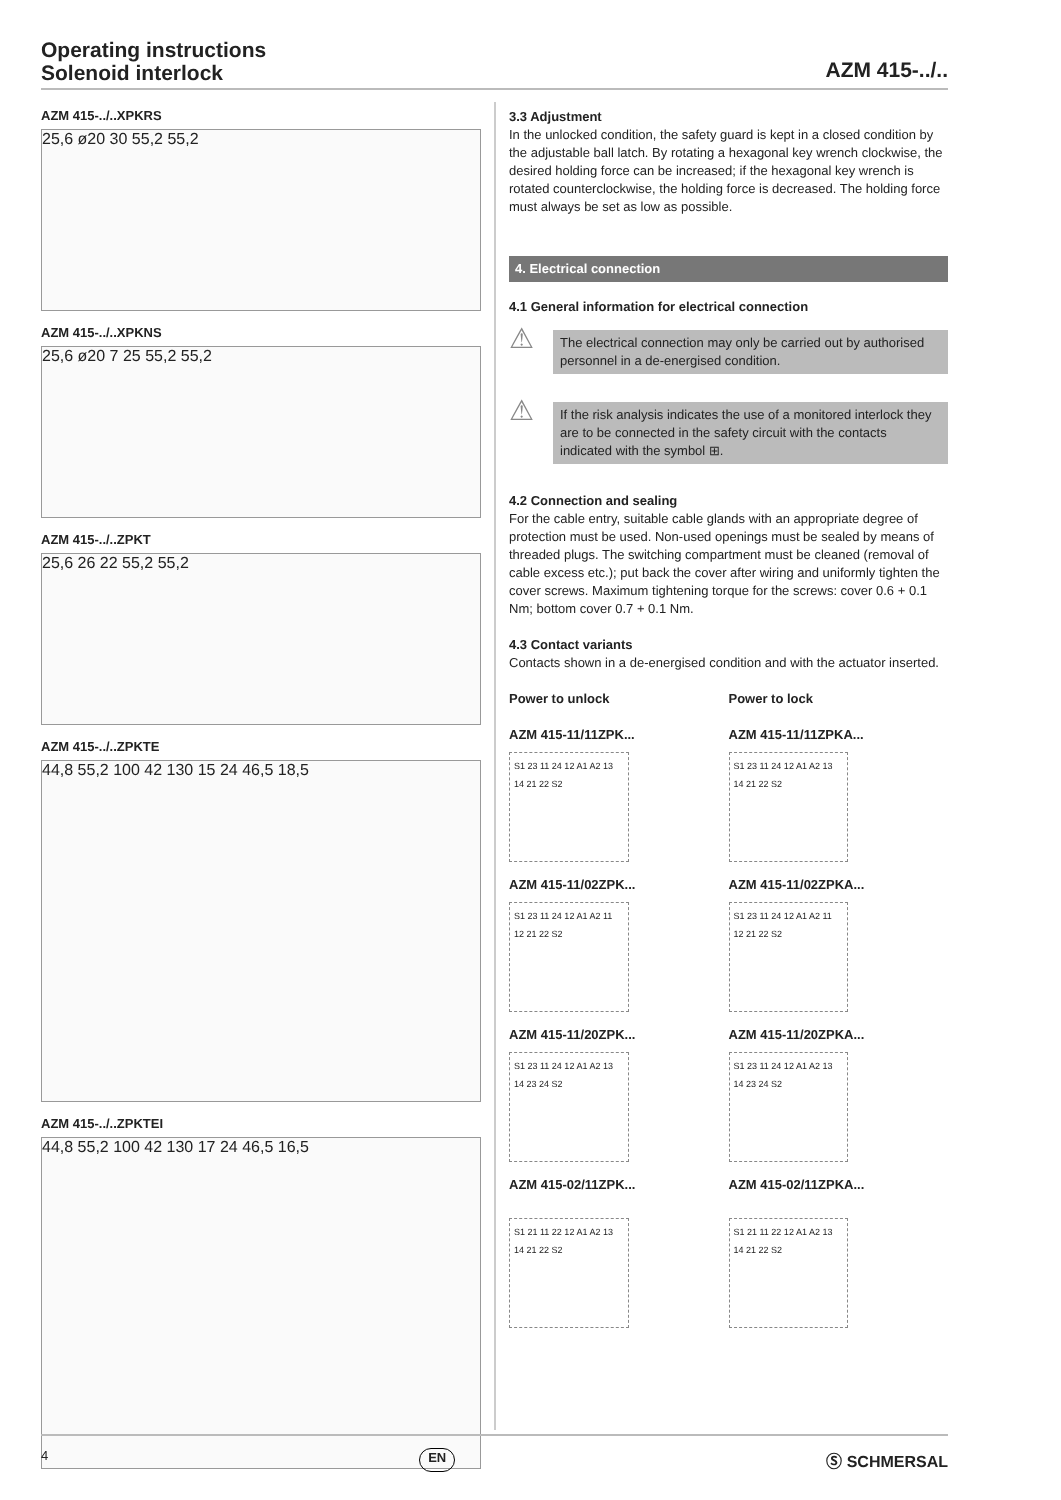Operating instructions
Solenoid interlock
AZM 415-../..
AZM 415-../..XPKRS
25,6 ø20 30 55,2 55,2
AZM 415-../..XPKNS
25,6 ø20 7 25 55,2 55,2
AZM 415-../..ZPKT
25,6 26 22 55,2 55,2
AZM 415-../..ZPKTE
44,8 55,2 100 42 130 15 24 46,5 18,5
AZM 415-../..ZPKTEI
44,8 55,2 100 42 130 17 24 46,5 16,5
3.3 Adjustment
In the unlocked condition, the safety guard is kept in a closed condition by the adjustable ball latch. By rotating a hexagonal key wrench clock­wise, the desired holding force can be increased; if the hexagonal key wrench is rotated counterclockwise, the holding force is decreased. The holding force must always be set as low as possible.
4. Electrical connection
4.1 General information for electrical connection
⚠
The electrical connection may only be carried out by authorised personnel in a de-energised condition.
⚠
If the risk analysis indicates the use of a monitored interlock they are to be connected in the safety circuit with the contacts indicated with the symbol ⊞.
4.2 Connection and sealing
For the cable entry, suitable cable glands with an appropriate degree of protection must be used. Non-used openings must be sealed by means of threaded plugs. The switching compartment must be cleaned (removal of cable excess etc.); put back the cover after wiring and uniformly tighten the cover screws. Maximum tightening torque for the screws: cover 0.6 + 0.1 Nm; bottom cover 0.7 + 0.1 Nm.
4.3 Contact variants
Contacts shown in a de-energised condition and with the actuator inserted.
Power to unlock
AZM 415-11/11ZPK...
S1 23 11 24 12 A1 A2 13 14 21 22 S2
AZM 415-11/02ZPK...
S1 23 11 24 12 A1 A2 11 12 21 22 S2
AZM 415-11/20ZPK...
S1 23 11 24 12 A1 A2 13 14 23 24 S2
AZM 415-02/11ZPK...
S1 21 11 22 12 A1 A2 13 14 21 22 S2
Power to lock
AZM 415-11/11ZPKA...
S1 23 11 24 12 A1 A2 13 14 21 22 S2
AZM 415-11/02ZPKA...
S1 23 11 24 12 A1 A2 11 12 21 22 S2
AZM 415-11/20ZPKA...
S1 23 11 24 12 A1 A2 13 14 23 24 S2
AZM 415-02/11ZPKA...
S1 21 11 22 12 A1 A2 13 14 21 22 S2
4 EN Ⓢ SCHMERSAL